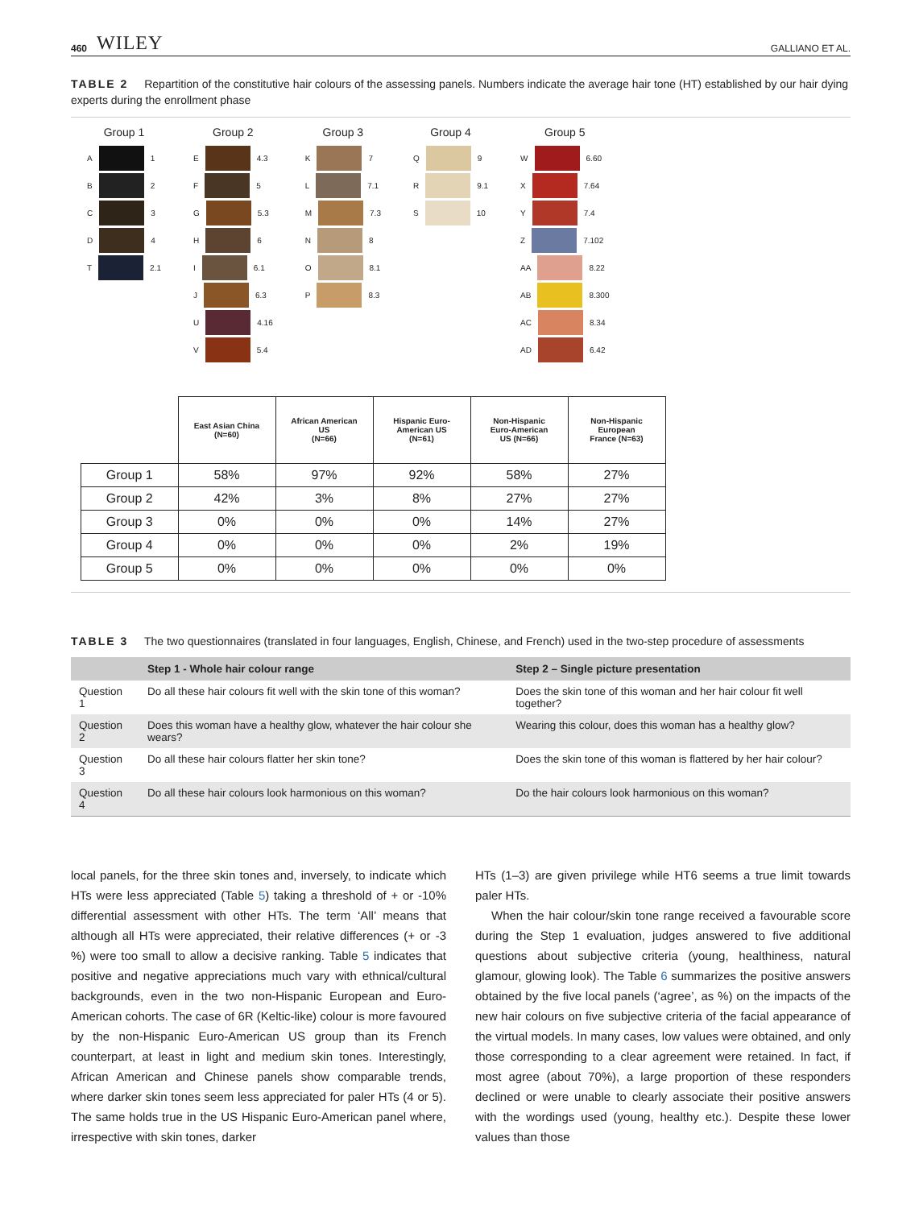460 WILEY GALLIANO ET AL.
TABLE 2 Repartition of the constitutive hair colours of the assessing panels. Numbers indicate the average hair tone (HT) established by our hair dying experts during the enrollment phase
Group 1
A
1
B
2
C
3
D
4
T
2.1
Group 2
E
4.3
F
5
G
5.3
H
6
I
6.1
J
6.3
U
4.16
V
5.4
Group 3
K
7
L
7.1
M
7.3
N
8
O
8.1
P
8.3
Group 4
Q
9
R
9.1
S
10
Group 5
W
6.60
X
7.64
Y
7.4
Z
7.102
AA
8.22
AB
8.300
AC
8.34
AD
6.42
| | East Asian China (N=60) | African American US (N=66) | Hispanic Euro- American US (N=61) | Non-Hispanic Euro-American US (N=66) | Non-Hispanic European France (N=63) |
| --- | --- | --- | --- | --- | --- |
| Group 1 | 58% | 97% | 92% | 58% | 27% |
| Group 2 | 42% | 3% | 8% | 27% | 27% |
| Group 3 | 0% | 0% | 0% | 14% | 27% |
| Group 4 | 0% | 0% | 0% | 2% | 19% |
| Group 5 | 0% | 0% | 0% | 0% | 0% |
TABLE 3 The two questionnaires (translated in four languages, English, Chinese, and French) used in the two-step procedure of assessments
| | Step 1 - Whole hair colour range | Step 2 – Single picture presentation |
| --- | --- | --- |
| Question 1 | Do all these hair colours fit well with the skin tone of this woman? | Does the skin tone of this woman and her hair colour fit well together? |
| Question 2 | Does this woman have a healthy glow, whatever the hair colour she wears? | Wearing this colour, does this woman has a healthy glow? |
| Question 3 | Do all these hair colours flatter her skin tone? | Does the skin tone of this woman is flattered by her hair colour? |
| Question 4 | Do all these hair colours look harmonious on this woman? | Do the hair colours look harmonious on this woman? |
local panels, for the three skin tones and, inversely, to indicate which HTs were less appreciated (Table 5) taking a threshold of + or -10% differential assessment with other HTs. The term ‘All’ means that although all HTs were appreciated, their relative differences (+ or -3 %) were too small to allow a decisive ranking. Table 5 indicates that positive and negative appreciations much vary with ethnical/cultural backgrounds, even in the two non-Hispanic European and Euro-American cohorts. The case of 6R (Keltic-like) colour is more favoured by the non-Hispanic Euro-American US group than its French counterpart, at least in light and medium skin tones. Interestingly, African American and Chinese panels show comparable trends, where darker skin tones seem less appreciated for paler HTs (4 or 5). The same holds true in the US Hispanic Euro-American panel where, irrespective with skin tones, darker
HTs (1–3) are given privilege while HT6 seems a true limit towards paler HTs.
When the hair colour/skin tone range received a favourable score during the Step 1 evaluation, judges answered to five additional questions about subjective criteria (young, healthiness, natural glamour, glowing look). The Table 6 summarizes the positive answers obtained by the five local panels (‘agree’, as %) on the impacts of the new hair colours on five subjective criteria of the facial appearance of the virtual models. In many cases, low values were obtained, and only those corresponding to a clear agreement were retained. In fact, if most agree (about 70%), a large proportion of these responders declined or were unable to clearly associate their positive answers with the wordings used (young, healthy etc.). Despite these lower values than those